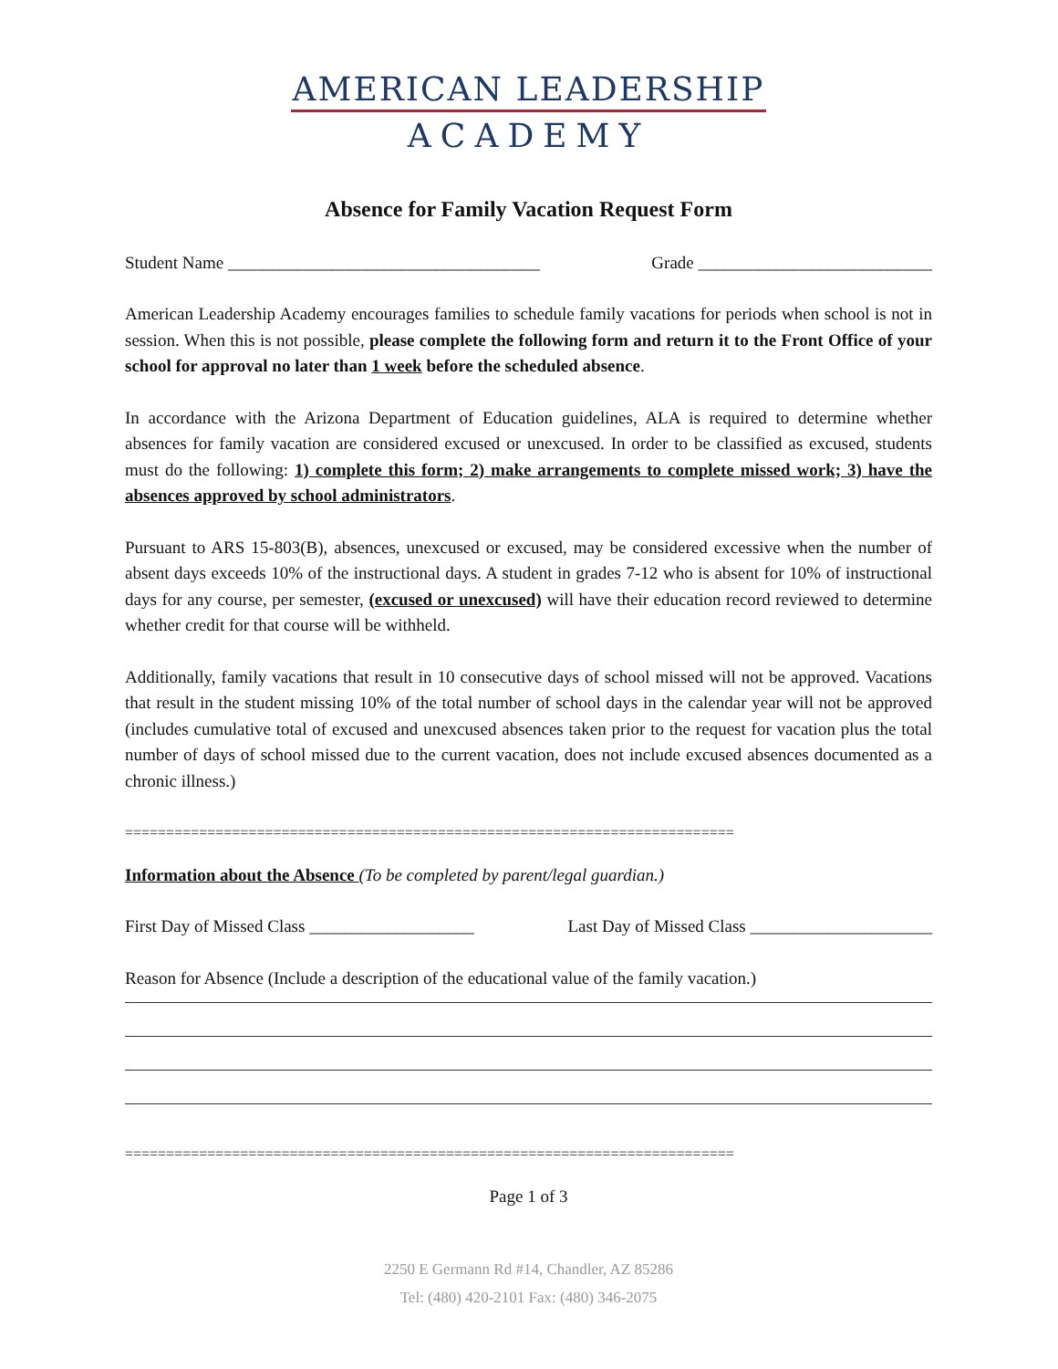AMERICAN LEADERSHIP
ACADEMY
Absence for Family Vacation Request Form
Student Name ____________________________________ Grade ___________________________
American Leadership Academy encourages families to schedule family vacations for periods when school is not in session. When this is not possible, please complete the following form and return it to the Front Office of your school for approval no later than 1 week before the scheduled absence.
In accordance with the Arizona Department of Education guidelines, ALA is required to determine whether absences for family vacation are considered excused or unexcused. In order to be classified as excused, students must do the following: 1) complete this form; 2) make arrangements to complete missed work; 3) have the absences approved by school administrators.
Pursuant to ARS 15-803(B), absences, unexcused or excused, may be considered excessive when the number of absent days exceeds 10% of the instructional days. A student in grades 7-12 who is absent for 10% of instructional days for any course, per semester, (excused or unexcused) will have their education record reviewed to determine whether credit for that course will be withheld.
Additionally, family vacations that result in 10 consecutive days of school missed will not be approved. Vacations that result in the student missing 10% of the total number of school days in the calendar year will not be approved (includes cumulative total of excused and unexcused absences taken prior to the request for vacation plus the total number of days of school missed due to the current vacation, does not include excused absences documented as a chronic illness.)
==========================================================================
Information about the Absence (To be completed by parent/legal guardian.)
First Day of Missed Class ___________________ Last Day of Missed Class _____________________
Reason for Absence (Include a description of the educational value of the family vacation.)
==========================================================================
Page 1 of 3
2250 E Germann Rd #14, Chandler, AZ 85286
Tel: (480) 420-2101 Fax: (480) 346-2075